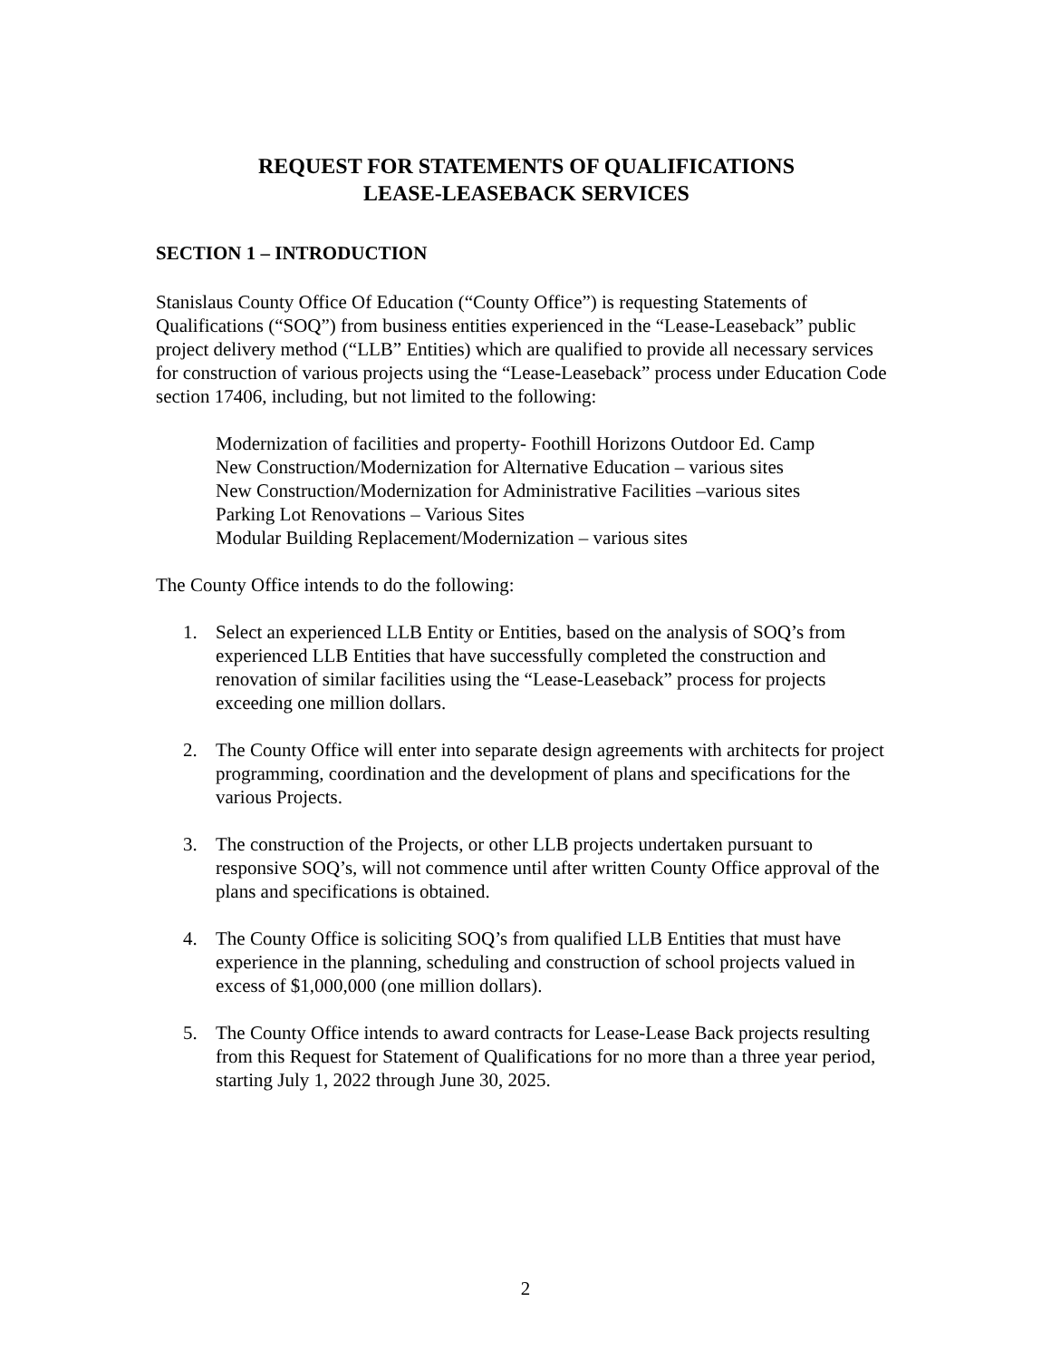REQUEST FOR STATEMENTS OF QUALIFICATIONS
LEASE-LEASEBACK SERVICES
SECTION 1 – INTRODUCTION
Stanislaus County Office Of Education (“County Office”) is requesting Statements of Qualifications (“SOQ”) from business entities experienced in the “Lease-Leaseback” public project delivery method (“LLB” Entities) which are qualified to provide all necessary services for construction of various projects using the “Lease-Leaseback” process under Education Code section 17406, including, but not limited to the following:
Modernization of facilities and property- Foothill Horizons Outdoor Ed. Camp
New Construction/Modernization for Alternative Education – various sites
New Construction/Modernization for Administrative Facilities –various sites
Parking Lot Renovations – Various Sites
Modular Building Replacement/Modernization – various sites
The County Office intends to do the following:
1. Select an experienced LLB Entity or Entities, based on the analysis of SOQ’s from experienced LLB Entities that have successfully completed the construction and renovation of similar facilities using the “Lease-Leaseback” process for projects exceeding one million dollars.
2. The County Office will enter into separate design agreements with architects for project programming, coordination and the development of plans and specifications for the various Projects.
3. The construction of the Projects, or other LLB projects undertaken pursuant to responsive SOQ’s, will not commence until after written County Office approval of the plans and specifications is obtained.
4. The County Office is soliciting SOQ’s from qualified LLB Entities that must have experience in the planning, scheduling and construction of school projects valued in excess of $1,000,000 (one million dollars).
5. The County Office intends to award contracts for Lease-Lease Back projects resulting from this Request for Statement of Qualifications for no more than a three year period, starting July 1, 2022 through June 30, 2025.
2